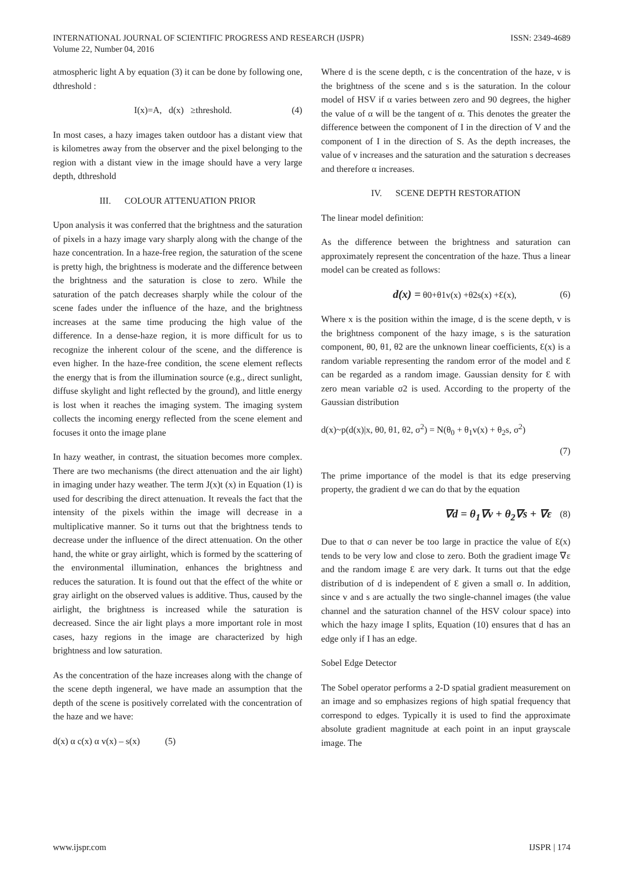INTERNATIONAL JOURNAL OF SCIENTIFIC PROGRESS AND RESEARCH (IJSPR)
Volume 22, Number 04, 2016
ISSN: 2349-4689
atmospheric light A by equation (3) it can be done by following one, dthreshold :
I(x)=A, d(x) ≥threshold. (4)
In most cases, a hazy images taken outdoor has a distant view that is kilometres away from the observer and the pixel belonging to the region with a distant view in the image should have a very large depth, dthreshold
III. COLOUR ATTENUATION PRIOR
Upon analysis it was conferred that the brightness and the saturation of pixels in a hazy image vary sharply along with the change of the haze concentration. In a haze-free region, the saturation of the scene is pretty high, the brightness is moderate and the difference between the brightness and the saturation is close to zero. While the saturation of the patch decreases sharply while the colour of the scene fades under the influence of the haze, and the brightness increases at the same time producing the high value of the difference. In a dense-haze region, it is more difficult for us to recognize the inherent colour of the scene, and the difference is even higher. In the haze-free condition, the scene element reflects the energy that is from the illumination source (e.g., direct sunlight, diffuse skylight and light reflected by the ground), and little energy is lost when it reaches the imaging system. The imaging system collects the incoming energy reflected from the scene element and focuses it onto the image plane
In hazy weather, in contrast, the situation becomes more complex. There are two mechanisms (the direct attenuation and the air light) in imaging under hazy weather. The term J(x)t (x) in Equation (1) is used for describing the direct attenuation. It reveals the fact that the intensity of the pixels within the image will decrease in a multiplicative manner. So it turns out that the brightness tends to decrease under the influence of the direct attenuation. On the other hand, the white or gray airlight, which is formed by the scattering of the environmental illumination, enhances the brightness and reduces the saturation. It is found out that the effect of the white or gray airlight on the observed values is additive. Thus, caused by the airlight, the brightness is increased while the saturation is decreased. Since the air light plays a more important role in most cases, hazy regions in the image are characterized by high brightness and low saturation.
As the concentration of the haze increases along with the change of the scene depth ingeneral, we have made an assumption that the depth of the scene is positively correlated with the concentration of the haze and we have:
d(x) α c(x) α v(x) – s(x) (5)
Where d is the scene depth, c is the concentration of the haze, v is the brightness of the scene and s is the saturation. In the colour model of HSV if α varies between zero and 90 degrees, the higher the value of α will be the tangent of α. This denotes the greater the difference between the component of I in the direction of V and the component of I in the direction of S. As the depth increases, the value of v increases and the saturation and the saturation s decreases and therefore α increases.
IV. SCENE DEPTH RESTORATION
The linear model definition:
As the difference between the brightness and saturation can approximately represent the concentration of the haze. Thus a linear model can be created as follows:
d(x) = θ0+θ1v(x) +θ2s(x) +Ɛ(x), (6)
Where x is the position within the image, d is the scene depth, v is the brightness component of the hazy image, s is the saturation component, θ0, θ1, θ2 are the unknown linear coefficients, Ɛ(x) is a random variable representing the random error of the model and Ɛ can be regarded as a random image. Gaussian density for Ɛ with zero mean variable σ2 is used. According to the property of the Gaussian distribution
d(x)~p(d(x)|x, θ0, θ1, θ2, σ<sup>2</sup>) = N(θ<sub>0</sub> + θ<sub>1</sub>v(x) + θ<sub>2</sub>s, σ<sup>2</sup>)
(7)
The prime importance of the model is that its edge preserving property, the gradient d we can do that by the equation
∇d = θ<sub>1</sub>∇v + θ<sub>2</sub>∇s + ∇ε (8)
Due to that σ can never be too large in practice the value of Ɛ(x) tends to be very low and close to zero. Both the gradient image ∇ε and the random image Ɛ are very dark. It turns out that the edge distribution of d is independent of Ɛ given a small σ. In addition, since v and s are actually the two single-channel images (the value channel and the saturation channel of the HSV colour space) into which the hazy image I splits, Equation (10) ensures that d has an edge only if I has an edge.
Sobel Edge Detector
The Sobel operator performs a 2-D spatial gradient measurement on an image and so emphasizes regions of high spatial frequency that correspond to edges. Typically it is used to find the approximate absolute gradient magnitude at each point in an input grayscale image. The
www.ijspr.com IJSPR | 174